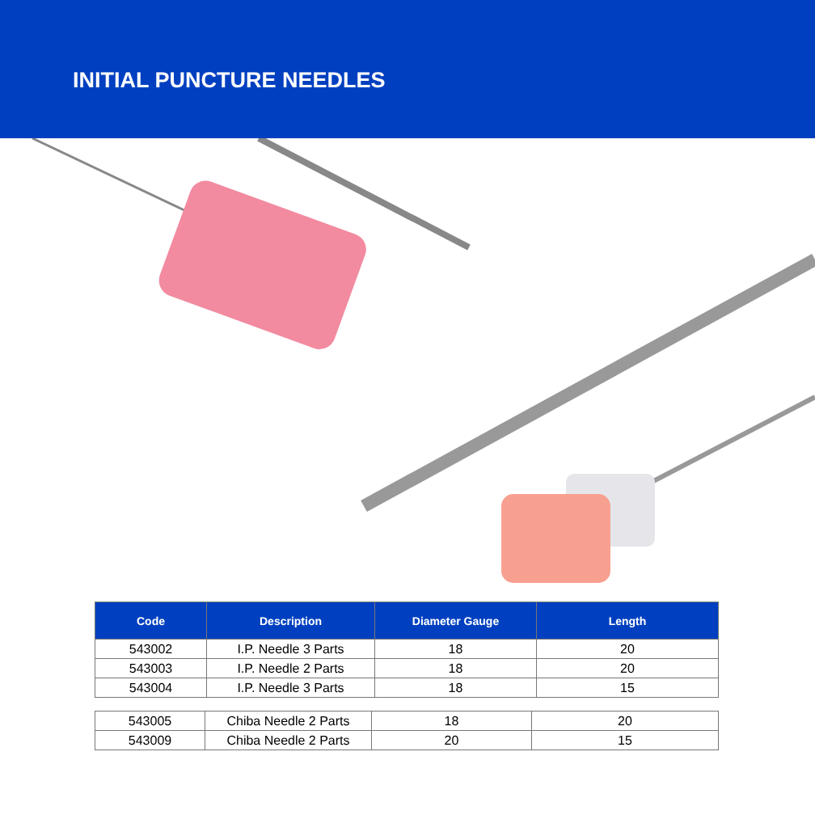INITIAL PUNCTURE NEEDLES
| Code | Description | Diameter Gauge | Length |
| --- | --- | --- | --- |
| 543002 | I.P. Needle 3 Parts | 18 | 20 |
| 543003 | I.P. Needle 2 Parts | 18 | 20 |
| 543004 | I.P. Needle 3 Parts | 18 | 15 |
| 543005 | Chiba Needle 2 Parts | 18 | 20 |
| 543009 | Chiba Needle 2 Parts | 20 | 15 |